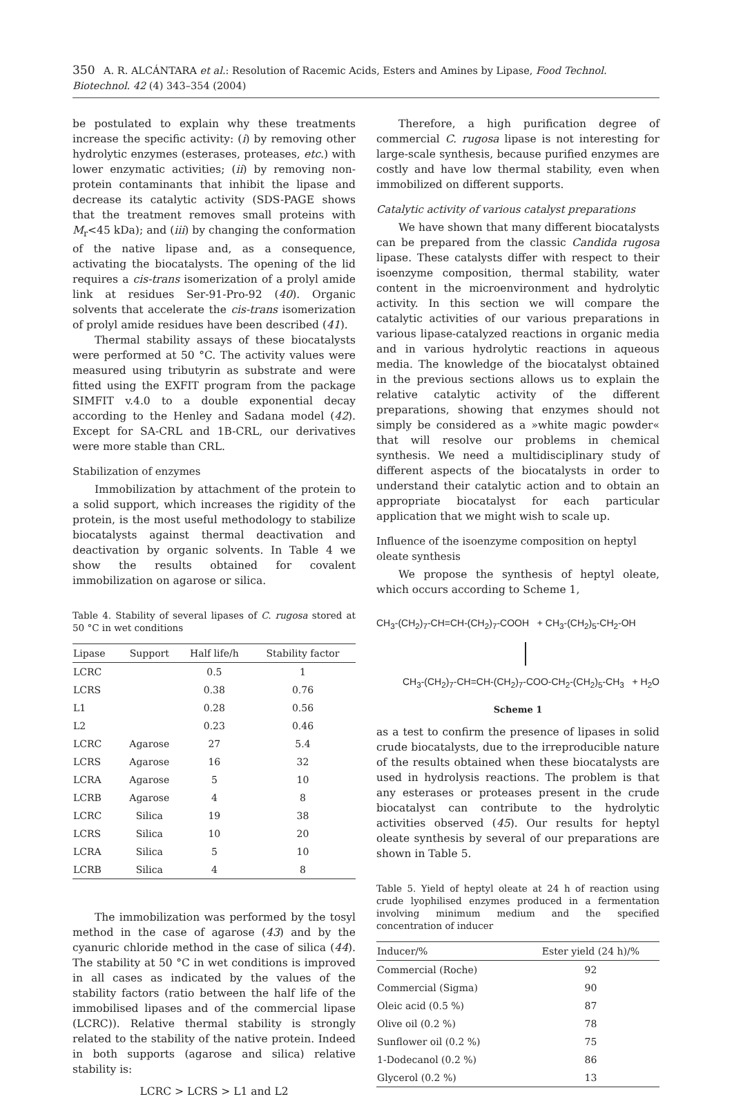350 A. R. ALCÁNTARA et al.: Resolution of Racemic Acids, Esters and Amines by Lipase, Food Technol. Biotechnol. 42 (4) 343–354 (2004)
be postulated to explain why these treatments increase the specific activity: (i) by removing other hydrolytic enzymes (esterases, proteases, etc.) with lower enzymatic activities; (ii) by removing non-protein contaminants that inhibit the lipase and decrease its catalytic activity (SDS-PAGE shows that the treatment removes small proteins with M<sub>r</sub><45 kDa); and (iii) by changing the conformation of the native lipase and, as a consequence, activating the biocatalysts. The opening of the lid requires a cis-trans isomerization of a prolyl amide link at residues Ser-91-Pro-92 (40). Organic solvents that accelerate the cis-trans isomerization of prolyl amide residues have been described (41).
Thermal stability assays of these biocatalysts were performed at 50 °C. The activity values were measured using tributyrin as substrate and were fitted using the EXFIT program from the package SIMFIT v.4.0 to a double exponential decay according to the Henley and Sadana model (42). Except for SA-CRL and 1B-CRL, our derivatives were more stable than CRL.
Stabilization of enzymes
Immobilization by attachment of the protein to a solid support, which increases the rigidity of the protein, is the most useful methodology to stabilize biocatalysts against thermal deactivation and deactivation by organic solvents. In Table 4 we show the results obtained for covalent immobilization on agarose or silica.
Table 4. Stability of several lipases of C. rugosa stored at 50 °C in wet conditions
| Lipase | Support | Half life/h | Stability factor |
| --- | --- | --- | --- |
| LCRC | | 0.5 | 1 |
| LCRS | | 0.38 | 0.76 |
| L1 | | 0.28 | 0.56 |
| L2 | | 0.23 | 0.46 |
| LCRC | Agarose | 27 | 5.4 |
| LCRS | Agarose | 16 | 32 |
| LCRA | Agarose | 5 | 10 |
| LCRB | Agarose | 4 | 8 |
| LCRC | Silica | 19 | 38 |
| LCRS | Silica | 10 | 20 |
| LCRA | Silica | 5 | 10 |
| LCRB | Silica | 4 | 8 |
The immobilization was performed by the tosyl method in the case of agarose (43) and by the cyanuric chloride method in the case of silica (44). The stability at 50 °C in wet conditions is improved in all cases as indicated by the values of the stability factors (ratio between the half life of the immobilised lipases and of the commercial lipase (LCRC)). Relative thermal stability is strongly related to the stability of the native protein. Indeed in both supports (agarose and silica) relative stability is:
LCRC > LCRS > L1 and L2
Therefore, a high purification degree of commercial C. rugosa lipase is not interesting for large-scale synthesis, because purified enzymes are costly and have low thermal stability, even when immobilized on different supports.
Catalytic activity of various catalyst preparations
We have shown that many different biocatalysts can be prepared from the classic Candida rugosa lipase. These catalysts differ with respect to their isoenzyme composition, thermal stability, water content in the microenvironment and hydrolytic activity. In this section we will compare the catalytic activities of our various preparations in various lipase-catalyzed reactions in organic media and in various hydrolytic reactions in aqueous media. The knowledge of the biocatalyst obtained in the previous sections allows us to explain the relative catalytic activity of the different preparations, showing that enzymes should not simply be considered as a »white magic powder« that will resolve our problems in chemical synthesis. We need a multidisciplinary study of different aspects of the biocatalysts in order to understand their catalytic action and to obtain an appropriate biocatalyst for each particular application that we might wish to scale up.
Influence of the isoenzyme composition on heptyl oleate synthesis
We propose the synthesis of heptyl oleate, which occurs according to Scheme 1,
CH<sub>3</sub>-(CH<sub>2</sub>)<sub>7</sub>-CH=CH-(CH<sub>2</sub>)<sub>7</sub>-COOH + CH<sub>3</sub>-(CH<sub>2</sub>)<sub>5</sub>-CH<sub>2</sub>-OH
CH<sub>3</sub>-(CH<sub>2</sub>)<sub>7</sub>-CH=CH-(CH<sub>2</sub>)<sub>7</sub>-COO-CH<sub>2</sub>-(CH<sub>2</sub>)<sub>5</sub>-CH<sub>3</sub> + H<sub>2</sub>O
Scheme 1
as a test to confirm the presence of lipases in solid crude biocatalysts, due to the irreproducible nature of the results obtained when these biocatalysts are used in hydrolysis reactions. The problem is that any esterases or proteases present in the crude biocatalyst can contribute to the hydrolytic activities observed (45). Our results for heptyl oleate synthesis by several of our preparations are shown in Table 5.
Table 5. Yield of heptyl oleate at 24 h of reaction using crude lyophilised enzymes produced in a fermentation involving minimum medium and the specified concentration of inducer
| Inducer/% | Ester yield (24 h)/% |
| --- | --- |
| Commercial (Roche) | 92 |
| Commercial (Sigma) | 90 |
| Oleic acid (0.5 %) | 87 |
| Olive oil (0.2 %) | 78 |
| Sunflower oil (0.2 %) | 75 |
| 1-Dodecanol (0.2 %) | 86 |
| Glycerol (0.2 %) | 13 |